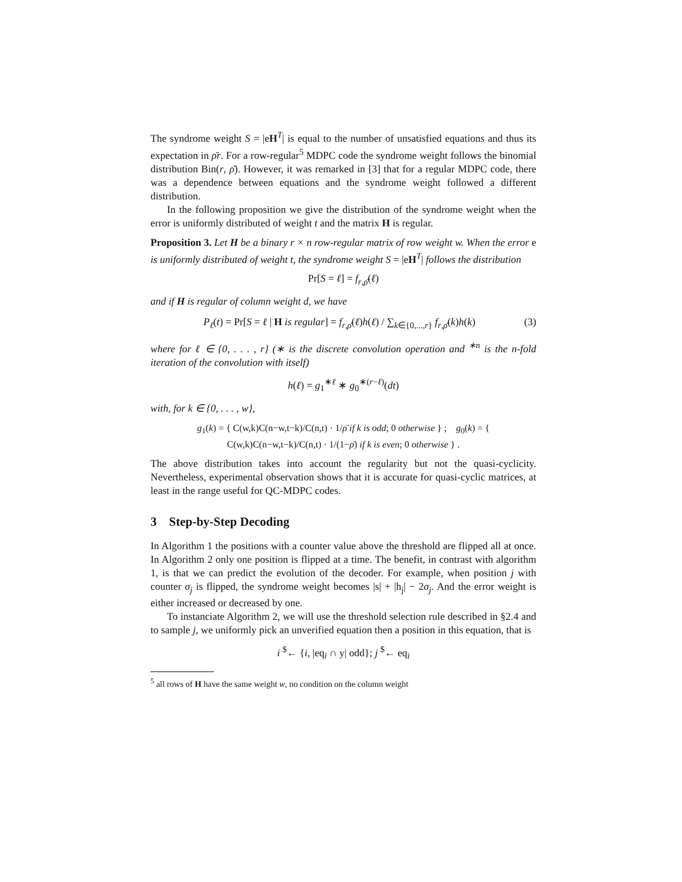The syndrome weight S = |eH<sup>T</sup>| is equal to the number of unsatisfied equations and thus its expectation in ρ̄r. For a row-regular<sup>5</sup> MDPC code the syndrome weight follows the binomial distribution Bin(r, ρ̄). However, it was remarked in [3] that for a regular MDPC code, there was a dependence between equations and the syndrome weight followed a different distribution.
In the following proposition we give the distribution of the syndrome weight when the error is uniformly distributed of weight t and the matrix H is regular.
Proposition 3. Let H be a binary r × n row-regular matrix of row weight w. When the error e is uniformly distributed of weight t, the syndrome weight S = |eH<sup>T</sup>| follows the distribution
Pr[S = ℓ] = f<sub>r,ρ̄</sub>(ℓ)
and if H is regular of column weight d, we have
P<sub>ℓ</sub>(t) = Pr[S = ℓ | H is regular] = f<sub>r,ρ̄</sub>(ℓ)h(ℓ) / ∑<sub>k∈{0,...,r}</sub> f<sub>r,ρ̄</sub>(k)h(k) (3)
where for ℓ ∈ {0, . . . , r} (∗ is the discrete convolution operation and <sup>∗n</sup> is the n-fold iteration of the convolution with itself)
h(ℓ) = g<sub>1</sub><sup>∗ℓ</sup> ∗ g<sub>0</sub><sup>∗(r−ℓ)</sup>(dt)
with, for k ∈ {0, . . . , w},
g<sub>1</sub>(k) = { C(w,k)C(n−w,t−k)/C(n,t) · 1/ρ̄ if k is odd; 0 otherwise } ; g<sub>0</sub>(k) = { C(w,k)C(n−w,t−k)/C(n,t) · 1/(1−ρ̄) if k is even; 0 otherwise } .
The above distribution takes into account the regularity but not the quasi-cyclicity. Nevertheless, experimental observation shows that it is accurate for quasi-cyclic matrices, at least in the range useful for QC-MDPC codes.
3 Step-by-Step Decoding
In Algorithm 1 the positions with a counter value above the threshold are flipped all at once. In Algorithm 2 only one position is flipped at a time. The benefit, in contrast with algorithm 1, is that we can predict the evolution of the decoder. For example, when position j with counter σ<sub>j</sub> is flipped, the syndrome weight becomes |s| + |h<sub>j</sub>| − 2σ<sub>j</sub>. And the error weight is either increased or decreased by one.
To instanciate Algorithm 2, we will use the threshold selection rule described in §2.4 and to sample j, we uniformly pick an unverified equation then a position in this equation, that is
i <sup>$</sup>← {i, |eq<sub>i</sub> ∩ y| odd}; j <sup>$</sup>← eq<sub>i</sub>
<sup>5</sup> all rows of H have the same weight w, no condition on the column weight